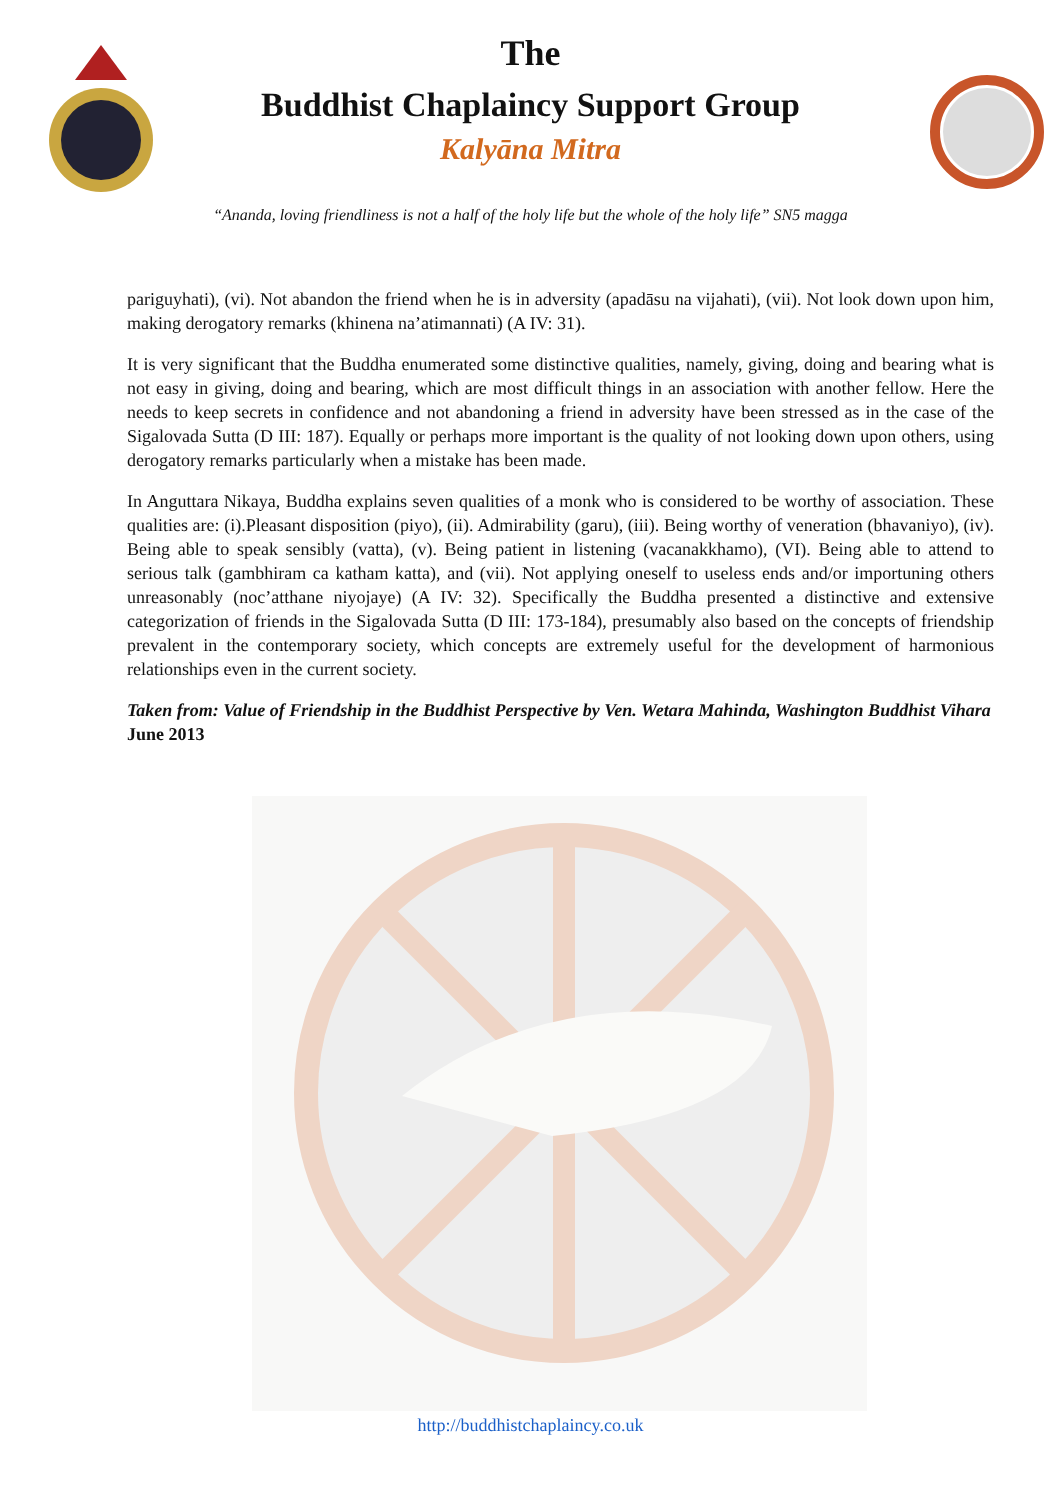The
Buddhist Chaplaincy Support Group
Kalyāna Mitra
“Ananda, loving friendliness is not a half of the holy life but the whole of the holy life” SN5 magga
pariguyhati), (vi). Not abandon the friend when he is in adversity (apadāsu na vijahati), (vii). Not look down upon him, making derogatory remarks (khinena na’atimannati) (A IV: 31).
It is very significant that the Buddha enumerated some distinctive qualities, namely, giving, doing and bearing what is not easy in giving, doing and bearing, which are most difficult things in an association with another fellow. Here the needs to keep secrets in confidence and not abandoning a friend in adversity have been stressed as in the case of the Sigalovada Sutta (D III: 187). Equally or perhaps more important is the quality of not looking down upon others, using derogatory remarks particularly when a mistake has been made.
In Anguttara Nikaya, Buddha explains seven qualities of a monk who is considered to be worthy of association. These qualities are: (i).Pleasant disposition (piyo), (ii). Admirability (garu), (iii). Being worthy of veneration (bhavaniyo), (iv). Being able to speak sensibly (vatta), (v). Being patient in listening (vacanakkhamo), (VI). Being able to attend to serious talk (gambhiram ca katham katta), and (vii). Not applying oneself to useless ends and/or importuning others unreasonably (noc’atthane niyojaye) (A IV: 32). Specifically the Buddha presented a distinctive and extensive categorization of friends in the Sigalovada Sutta (D III: 173-184), presumably also based on the concepts of friendship prevalent in the contemporary society, which concepts are extremely useful for the development of harmonious relationships even in the current society.
Taken from: Value of Friendship in the Buddhist Perspective by Ven. Wetara Mahinda, Washington Buddhist Vihara June 2013
http://buddhistchaplaincy.co.uk